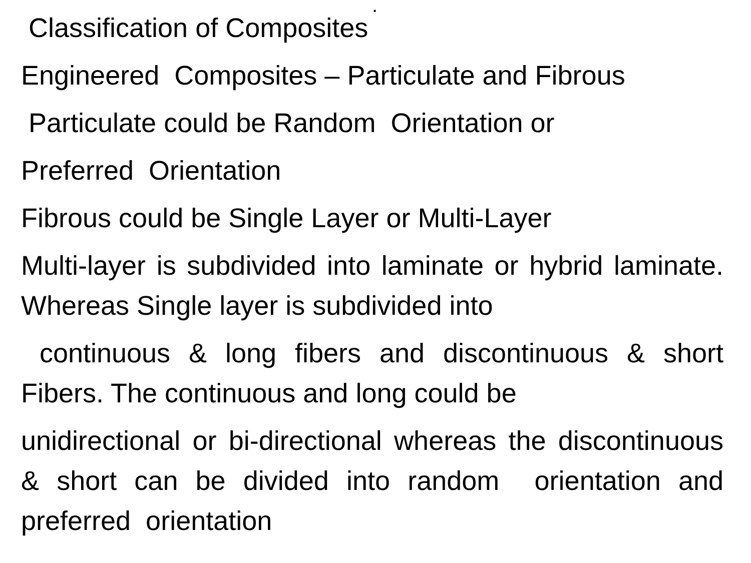.
Classification of Composites
Engineered Composites – Particulate and Fibrous
Particulate could be Random Orientation or
Preferred Orientation
Fibrous could be Single Layer or Multi-Layer
Multi-layer is subdivided into laminate or hybrid laminate. Whereas Single layer is subdivided into
continuous & long fibers and discontinuous & short Fibers. The continuous and long could be
unidirectional or bi-directional whereas the discontinuous & short can be divided into random orientation and preferred orientation